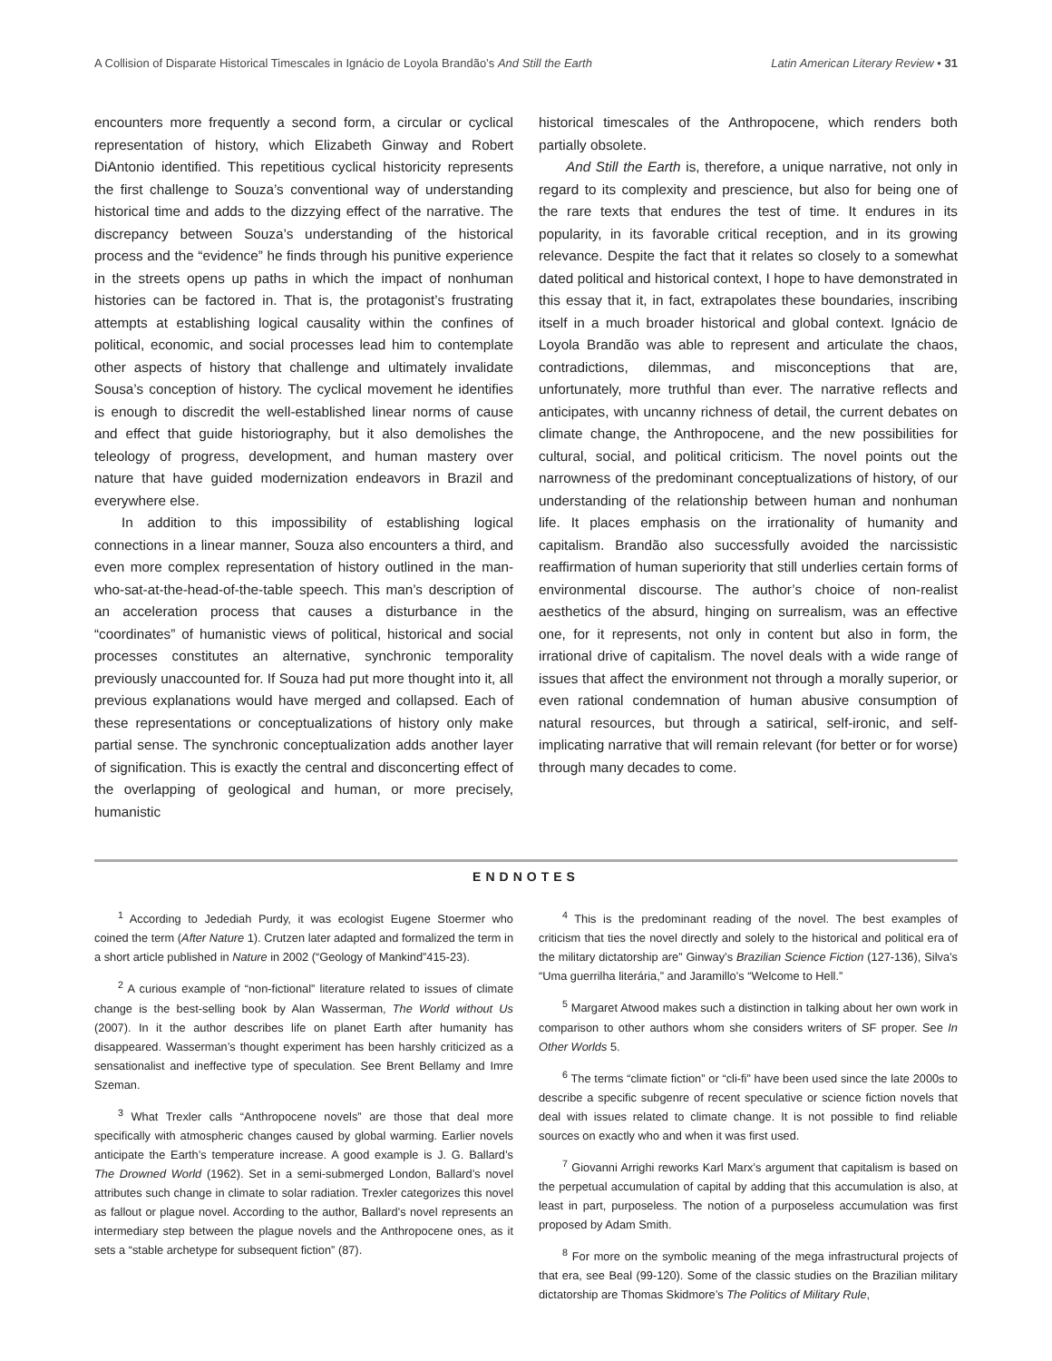A Collision of Disparate Historical Timescales in Ignácio de Loyola Brandão’s And Still the Earth Latin American Literary Review • 31
encounters more frequently a second form, a circular or cyclical representation of history, which Elizabeth Ginway and Robert DiAntonio identified. This repetitious cyclical historicity represents the first challenge to Souza’s conventional way of understanding historical time and adds to the dizzying effect of the narrative. The discrepancy between Souza’s understanding of the historical process and the “evidence” he finds through his punitive experience in the streets opens up paths in which the impact of nonhuman histories can be factored in. That is, the protagonist’s frustrating attempts at establishing logical causality within the confines of political, economic, and social processes lead him to contemplate other aspects of history that challenge and ultimately invalidate Sousa’s conception of history. The cyclical movement he identifies is enough to discredit the well-established linear norms of cause and effect that guide historiography, but it also demolishes the teleology of progress, development, and human mastery over nature that have guided modernization endeavors in Brazil and everywhere else.
In addition to this impossibility of establishing logical connections in a linear manner, Souza also encounters a third, and even more complex representation of history outlined in the man-who-sat-at-the-head-of-the-table speech. This man’s description of an acceleration process that causes a disturbance in the “coordinates” of humanistic views of political, historical and social processes constitutes an alternative, synchronic temporality previously unaccounted for. If Souza had put more thought into it, all previous explanations would have merged and collapsed. Each of these representations or conceptualizations of history only make partial sense. The synchronic conceptualization adds another layer of signification. This is exactly the central and disconcerting effect of the overlapping of geological and human, or more precisely, humanistic
historical timescales of the Anthropocene, which renders both partially obsolete.
And Still the Earth is, therefore, a unique narrative, not only in regard to its complexity and prescience, but also for being one of the rare texts that endures the test of time. It endures in its popularity, in its favorable critical reception, and in its growing relevance. Despite the fact that it relates so closely to a somewhat dated political and historical context, I hope to have demonstrated in this essay that it, in fact, extrapolates these boundaries, inscribing itself in a much broader historical and global context. Ignácio de Loyola Brandão was able to represent and articulate the chaos, contradictions, dilemmas, and misconceptions that are, unfortunately, more truthful than ever. The narrative reflects and anticipates, with uncanny richness of detail, the current debates on climate change, the Anthropocene, and the new possibilities for cultural, social, and political criticism. The novel points out the narrowness of the predominant conceptualizations of history, of our understanding of the relationship between human and nonhuman life. It places emphasis on the irrationality of humanity and capitalism. Brandão also successfully avoided the narcissistic reaffirmation of human superiority that still underlies certain forms of environmental discourse. The author’s choice of non-realist aesthetics of the absurd, hinging on surrealism, was an effective one, for it represents, not only in content but also in form, the irrational drive of capitalism. The novel deals with a wide range of issues that affect the environment not through a morally superior, or even rational condemnation of human abusive consumption of natural resources, but through a satirical, self-ironic, and self-implicating narrative that will remain relevant (for better or for worse) through many decades to come.
ENDNOTES
<sup>1</sup> According to Jedediah Purdy, it was ecologist Eugene Stoermer who coined the term (After Nature 1). Crutzen later adapted and formalized the term in a short article published in Nature in 2002 (“Geology of Mankind”415-23).
<sup>2</sup> A curious example of “non-fictional” literature related to issues of climate change is the best-selling book by Alan Wasserman, The World without Us (2007). In it the author describes life on planet Earth after humanity has disappeared. Wasserman’s thought experiment has been harshly criticized as a sensationalist and ineffective type of speculation. See Brent Bellamy and Imre Szeman.
<sup>3</sup> What Trexler calls “Anthropocene novels” are those that deal more specifically with atmospheric changes caused by global warming. Earlier novels anticipate the Earth’s temperature increase. A good example is J. G. Ballard’s The Drowned World (1962). Set in a semi-submerged London, Ballard’s novel attributes such change in climate to solar radiation. Trexler categorizes this novel as fallout or plague novel. According to the author, Ballard’s novel represents an intermediary step between the plague novels and the Anthropocene ones, as it sets a “stable archetype for subsequent fiction” (87).
<sup>4</sup> This is the predominant reading of the novel. The best examples of criticism that ties the novel directly and solely to the historical and political era of the military dictatorship are” Ginway’s Brazilian Science Fiction (127-136), Silva’s “Uma guerrilha literária,” and Jaramillo’s “Welcome to Hell.”
<sup>5</sup> Margaret Atwood makes such a distinction in talking about her own work in comparison to other authors whom she considers writers of SF proper. See In Other Worlds 5.
<sup>6</sup> The terms “climate fiction” or “cli-fi” have been used since the late 2000s to describe a specific subgenre of recent speculative or science fiction novels that deal with issues related to climate change. It is not possible to find reliable sources on exactly who and when it was first used.
<sup>7</sup> Giovanni Arrighi reworks Karl Marx’s argument that capitalism is based on the perpetual accumulation of capital by adding that this accumulation is also, at least in part, purposeless. The notion of a purposeless accumulation was first proposed by Adam Smith.
<sup>8</sup> For more on the symbolic meaning of the mega infrastructural projects of that era, see Beal (99-120). Some of the classic studies on the Brazilian military dictatorship are Thomas Skidmore’s The Politics of Military Rule,